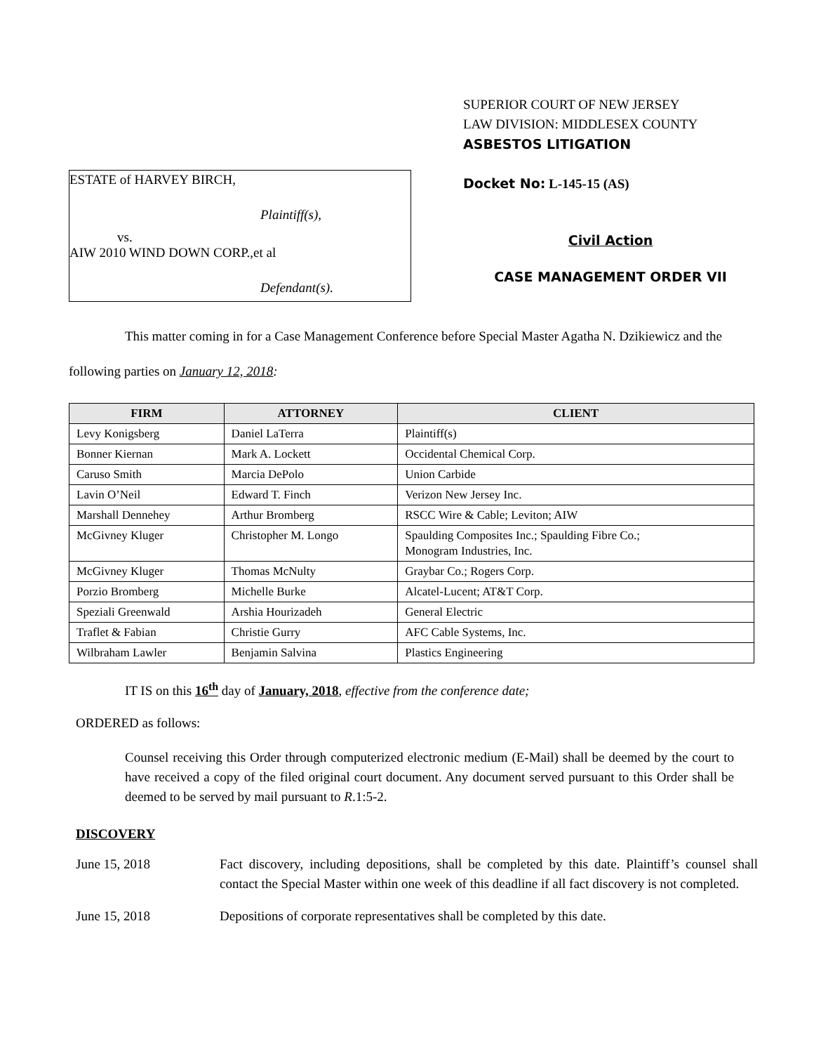ESTATE of HARVEY BIRCH,
Plaintiff(s),
vs.
AIW 2010 WIND DOWN CORP.,et al
Defendant(s).
SUPERIOR COURT OF NEW JERSEY
LAW DIVISION: MIDDLESEX COUNTY
ASBESTOS LITIGATION
Docket No: L-145-15 (AS)
Civil Action
CASE MANAGEMENT ORDER VII
This matter coming in for a Case Management Conference before Special Master Agatha N. Dzikiewicz and the following parties on January 12, 2018:
| FIRM | ATTORNEY | CLIENT |
| --- | --- | --- |
| Levy Konigsberg | Daniel LaTerra | Plaintiff(s) |
| Bonner Kiernan | Mark A. Lockett | Occidental Chemical Corp. |
| Caruso Smith | Marcia DePolo | Union Carbide |
| Lavin O’Neil | Edward T. Finch | Verizon New Jersey Inc. |
| Marshall Dennehey | Arthur Bromberg | RSCC Wire & Cable; Leviton; AIW |
| McGivney Kluger | Christopher M. Longo | Spaulding Composites Inc.; Spaulding Fibre Co.; Monogram Industries, Inc. |
| McGivney Kluger | Thomas McNulty | Graybar Co.; Rogers Corp. |
| Porzio Bromberg | Michelle Burke | Alcatel-Lucent; AT&T Corp. |
| Speziali Greenwald | Arshia Hourizadeh | General Electric |
| Traflet & Fabian | Christie Gurry | AFC Cable Systems, Inc. |
| Wilbraham Lawler | Benjamin Salvina | Plastics Engineering |
IT IS on this 16<sup>th</sup> day of January, 2018, effective from the conference date;
ORDERED as follows:
Counsel receiving this Order through computerized electronic medium (E-Mail) shall be deemed by the court to have received a copy of the filed original court document. Any document served pursuant to this Order shall be deemed to be served by mail pursuant to R.1:5-2.
DISCOVERY
June 15, 2018 Fact discovery, including depositions, shall be completed by this date. Plaintiff’s counsel shall contact the Special Master within one week of this deadline if all fact discovery is not completed.
June 15, 2018 Depositions of corporate representatives shall be completed by this date.